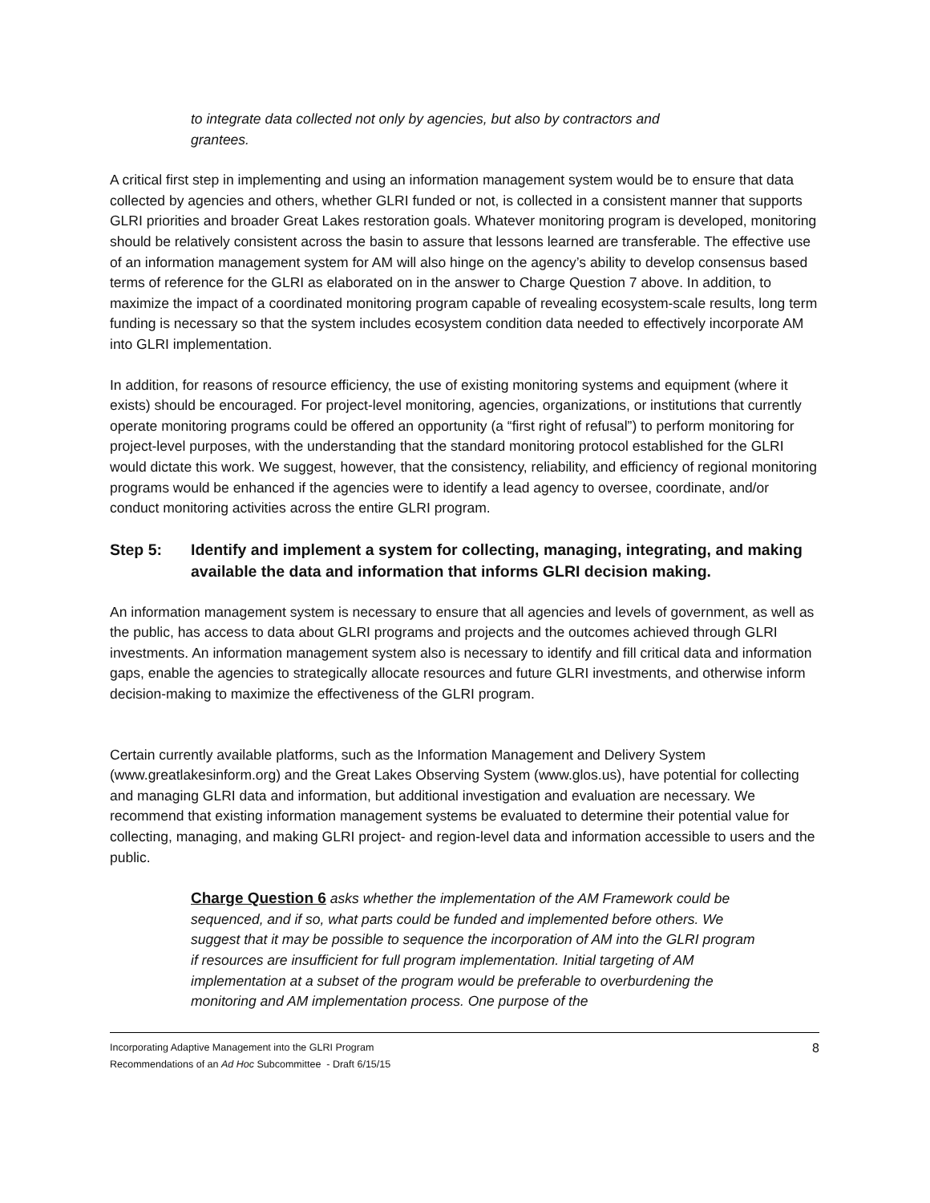to integrate data collected not only by agencies, but also by contractors and grantees.
A critical first step in implementing and using an information management system would be to ensure that data collected by agencies and others, whether GLRI funded or not, is collected in a consistent manner that supports GLRI priorities and broader Great Lakes restoration goals. Whatever monitoring program is developed, monitoring should be relatively consistent across the basin to assure that lessons learned are transferable. The effective use of an information management system for AM will also hinge on the agency’s ability to develop consensus based terms of reference for the GLRI as elaborated on in the answer to Charge Question 7 above. In addition, to maximize the impact of a coordinated monitoring program capable of revealing ecosystem-scale results, long term funding is necessary so that the system includes ecosystem condition data needed to effectively incorporate AM into GLRI implementation.
In addition, for reasons of resource efficiency, the use of existing monitoring systems and equipment (where it exists) should be encouraged. For project-level monitoring, agencies, organizations, or institutions that currently operate monitoring programs could be offered an opportunity (a “first right of refusal”) to perform monitoring for project-level purposes, with the understanding that the standard monitoring protocol established for the GLRI would dictate this work. We suggest, however, that the consistency, reliability, and efficiency of regional monitoring programs would be enhanced if the agencies were to identify a lead agency to oversee, coordinate, and/or conduct monitoring activities across the entire GLRI program.
Step 5: Identify and implement a system for collecting, managing, integrating, and making available the data and information that informs GLRI decision making.
An information management system is necessary to ensure that all agencies and levels of government, as well as the public, has access to data about GLRI programs and projects and the outcomes achieved through GLRI investments. An information management system also is necessary to identify and fill critical data and information gaps, enable the agencies to strategically allocate resources and future GLRI investments, and otherwise inform decision-making to maximize the effectiveness of the GLRI program.
Certain currently available platforms, such as the Information Management and Delivery System (www.greatlakesinform.org) and the Great Lakes Observing System (www.glos.us), have potential for collecting and managing GLRI data and information, but additional investigation and evaluation are necessary. We recommend that existing information management systems be evaluated to determine their potential value for collecting, managing, and making GLRI project- and region-level data and information accessible to users and the public.
Charge Question 6 asks whether the implementation of the AM Framework could be sequenced, and if so, what parts could be funded and implemented before others. We suggest that it may be possible to sequence the incorporation of AM into the GLRI program if resources are insufficient for full program implementation. Initial targeting of AM implementation at a subset of the program would be preferable to overburdening the monitoring and AM implementation process. One purpose of the
Incorporating Adaptive Management into the GLRI Program
Recommendations of an Ad Hoc Subcommittee - Draft 6/15/15
8